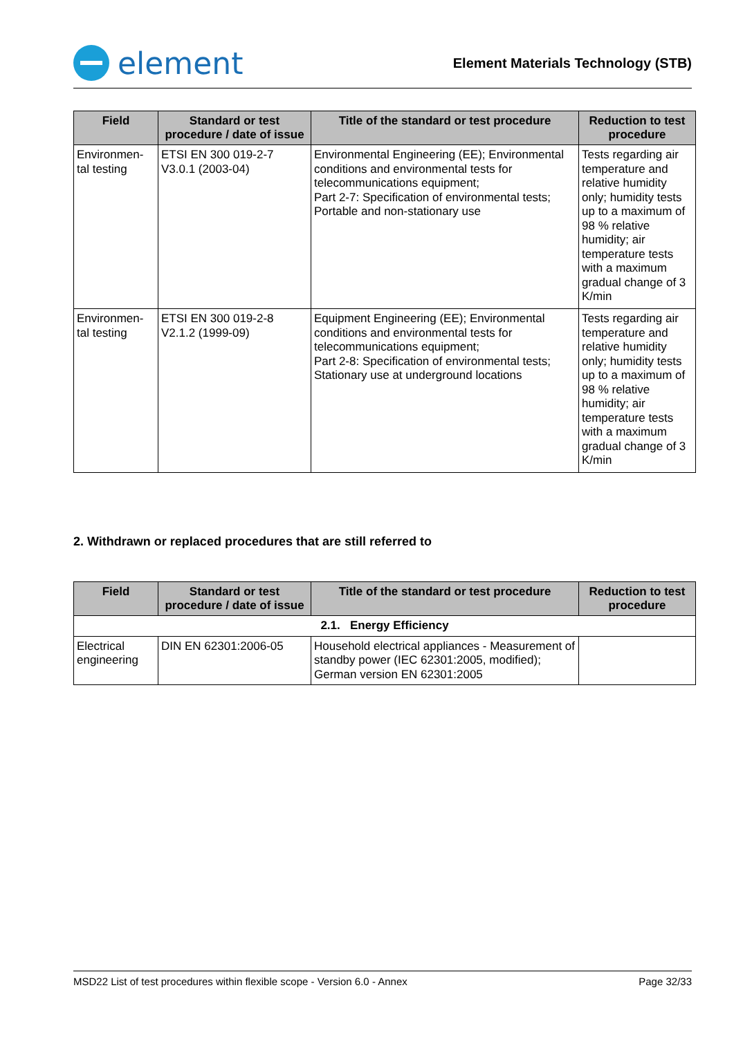element
Element Materials Technology (STB)
| Field | Standard or test procedure / date of issue | Title of the standard or test procedure | Reduction to test procedure |
| --- | --- | --- | --- |
| Environmen-tal testing | ETSI EN 300 019-2-7 V3.0.1 (2003-04) | Environmental Engineering (EE); Environmental conditions and environmental tests for telecommunications equipment; Part 2-7: Specification of environmental tests; Portable and non-stationary use | Tests regarding air temperature and relative humidity only; humidity tests up to a maximum of 98 % relative humidity; air temperature tests with a maximum gradual change of 3 K/min |
| Environmen-tal testing | ETSI EN 300 019-2-8 V2.1.2 (1999-09) | Equipment Engineering (EE); Environmental conditions and environmental tests for telecommunications equipment; Part 2-8: Specification of environmental tests; Stationary use at underground locations | Tests regarding air temperature and relative humidity only; humidity tests up to a maximum of 98 % relative humidity; air temperature tests with a maximum gradual change of 3 K/min |
2. Withdrawn or replaced procedures that are still referred to
| Field | Standard or test procedure / date of issue | Title of the standard or test procedure | Reduction to test procedure |
| --- | --- | --- | --- |
| 2.1. Energy Efficiency | | | |
| Electrical engineering | DIN EN 62301:2006-05 | Household electrical appliances - Measurement of standby power (IEC 62301:2005, modified); German version EN 62301:2005 | |
MSD22 List of test procedures within flexible scope - Version 6.0 - Annex Page 32/33